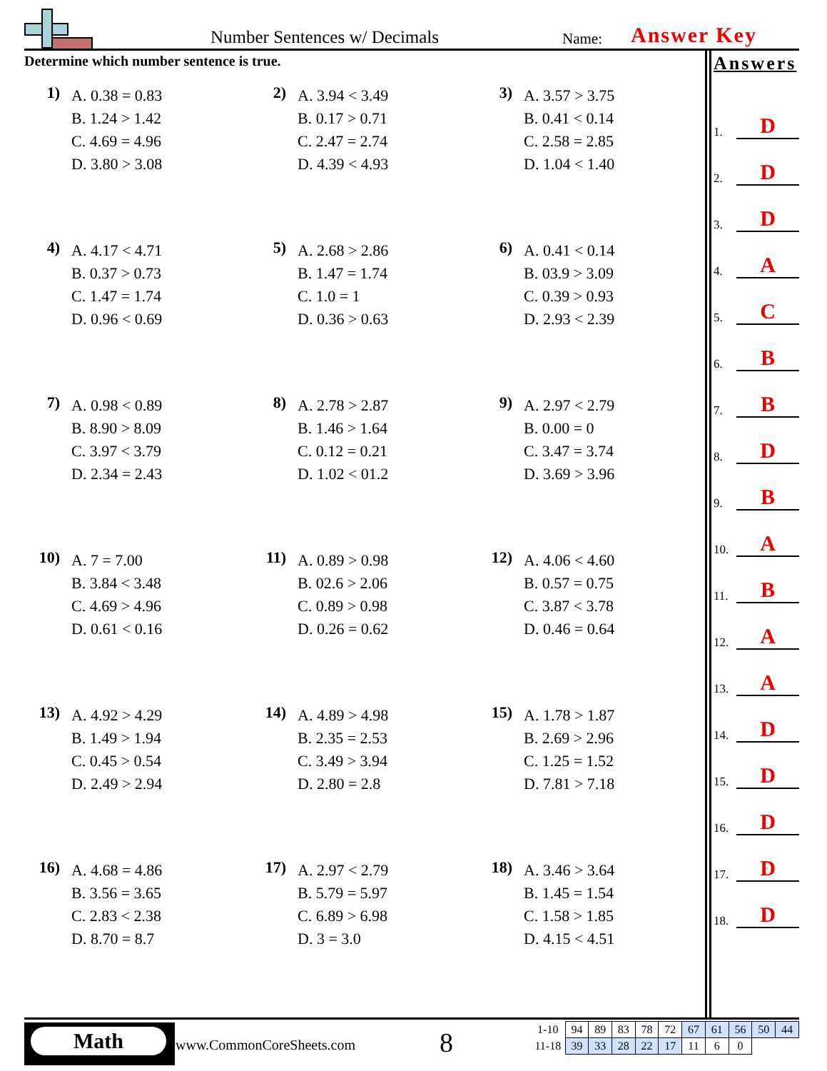Number Sentences w/ Decimals Name: Answer Key
Determine which number sentence is true.
1)
A. 0.38 = 0.83
B. 1.24 > 1.42
C. 4.69 = 4.96
D. 3.80 > 3.08
2)
A. 3.94 < 3.49
B. 0.17 > 0.71
C. 2.47 = 2.74
D. 4.39 < 4.93
3)
A. 3.57 > 3.75
B. 0.41 < 0.14
C. 2.58 = 2.85
D. 1.04 < 1.40
4)
A. 4.17 < 4.71
B. 0.37 > 0.73
C. 1.47 = 1.74
D. 0.96 < 0.69
5)
A. 2.68 > 2.86
B. 1.47 = 1.74
C. 1.0 = 1
D. 0.36 > 0.63
6)
A. 0.41 < 0.14
B. 03.9 > 3.09
C. 0.39 > 0.93
D. 2.93 < 2.39
7)
A. 0.98 < 0.89
B. 8.90 > 8.09
C. 3.97 < 3.79
D. 2.34 = 2.43
8)
A. 2.78 > 2.87
B. 1.46 > 1.64
C. 0.12 = 0.21
D. 1.02 < 01.2
9)
A. 2.97 < 2.79
B. 0.00 = 0
C. 3.47 = 3.74
D. 3.69 > 3.96
10)
A. 7 = 7.00
B. 3.84 < 3.48
C. 4.69 > 4.96
D. 0.61 < 0.16
11)
A. 0.89 > 0.98
B. 02.6 > 2.06
C. 0.89 > 0.98
D. 0.26 = 0.62
12)
A. 4.06 < 4.60
B. 0.57 = 0.75
C. 3.87 < 3.78
D. 0.46 = 0.64
13)
A. 4.92 > 4.29
B. 1.49 > 1.94
C. 0.45 > 0.54
D. 2.49 > 2.94
14)
A. 4.89 > 4.98
B. 2.35 = 2.53
C. 3.49 > 3.94
D. 2.80 = 2.8
15)
A. 1.78 > 1.87
B. 2.69 > 2.96
C. 1.25 = 1.52
D. 7.81 > 7.18
16)
A. 4.68 = 4.86
B. 3.56 = 3.65
C. 2.83 < 2.38
D. 8.70 = 8.7
17)
A. 2.97 < 2.79
B. 5.79 = 5.97
C. 6.89 > 6.98
D. 3 = 3.0
18)
A. 3.46 > 3.64
B. 1.45 = 1.54
C. 1.58 > 1.85
D. 4.15 < 4.51
Answers
1. D
2. D
3. D
4. A
5. C
6. B
7. B
8. D
9. B
10. A
11. B
12. A
13. A
14. D
15. D
16. D
17. D
18. D
Math
www.CommonCoreSheets.com 8
| 1-10 | 94 | 89 | 83 | 78 | 72 | 67 | 61 | 56 | 50 | 44 |
| 11-18 | 39 | 33 | 28 | 22 | 17 | 11 | 6 | 0 | | |